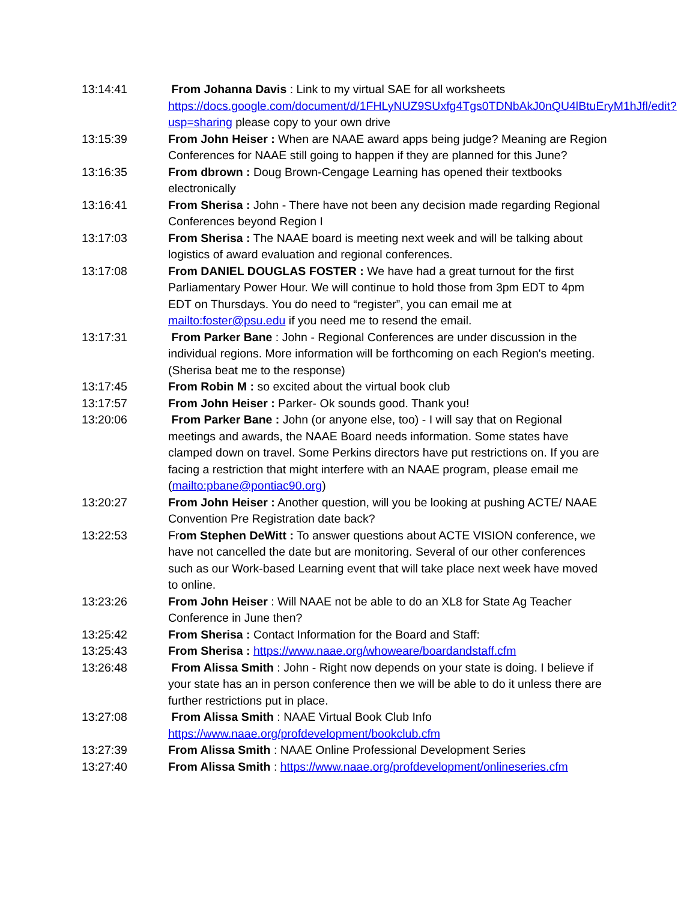13:14:41 From Johanna Davis : Link to my virtual SAE for all worksheets https://docs.google.com/document/d/1FHLyNUZ9SUxfg4Tgs0TDNbAkJ0nQU4lBtuEryM1hJfl/edit?usp=sharing please copy to your own drive
13:15:39 From John Heiser : When are NAAE award apps being judge? Meaning are Region Conferences for NAAE still going to happen if they are planned for this June?
13:16:35 From dbrown : Doug Brown-Cengage Learning has opened their textbooks electronically
13:16:41 From Sherisa : John - There have not been any decision made regarding Regional Conferences beyond Region I
13:17:03 From Sherisa : The NAAE board is meeting next week and will be talking about logistics of award evaluation and regional conferences.
13:17:08 From DANIEL DOUGLAS FOSTER : We have had a great turnout for the first Parliamentary Power Hour. We will continue to hold those from 3pm EDT to 4pm EDT on Thursdays. You do need to “register”, you can email me at mailto:foster@psu.edu if you need me to resend the email.
13:17:31 From Parker Bane : John - Regional Conferences are under discussion in the individual regions. More information will be forthcoming on each Region's meeting. (Sherisa beat me to the response)
13:17:45 From Robin M : so excited about the virtual book club
13:17:57 From John Heiser : Parker- Ok sounds good. Thank you!
13:20:06 From Parker Bane : John (or anyone else, too) - I will say that on Regional meetings and awards, the NAAE Board needs information. Some states have clamped down on travel. Some Perkins directors have put restrictions on. If you are facing a restriction that might interfere with an NAAE program, please email me (mailto:pbane@pontiac90.org)
13:20:27 From John Heiser : Another question, will you be looking at pushing ACTE/ NAAE Convention Pre Registration date back?
13:22:53 From Stephen DeWitt : To answer questions about ACTE VISION conference, we have not cancelled the date but are monitoring. Several of our other conferences such as our Work-based Learning event that will take place next week have moved to online.
13:23:26 From John Heiser : Will NAAE not be able to do an XL8 for State Ag Teacher Conference in June then?
13:25:42 From Sherisa : Contact Information for the Board and Staff:
13:25:43 From Sherisa : https://www.naae.org/whoweare/boardandstaff.cfm
13:26:48 From Alissa Smith : John - Right now depends on your state is doing. I believe if your state has an in person conference then we will be able to do it unless there are further restrictions put in place.
13:27:08 From Alissa Smith : NAAE Virtual Book Club Info https://www.naae.org/profdevelopment/bookclub.cfm
13:27:39 From Alissa Smith : NAAE Online Professional Development Series
13:27:40 From Alissa Smith : https://www.naae.org/profdevelopment/onlineseries.cfm